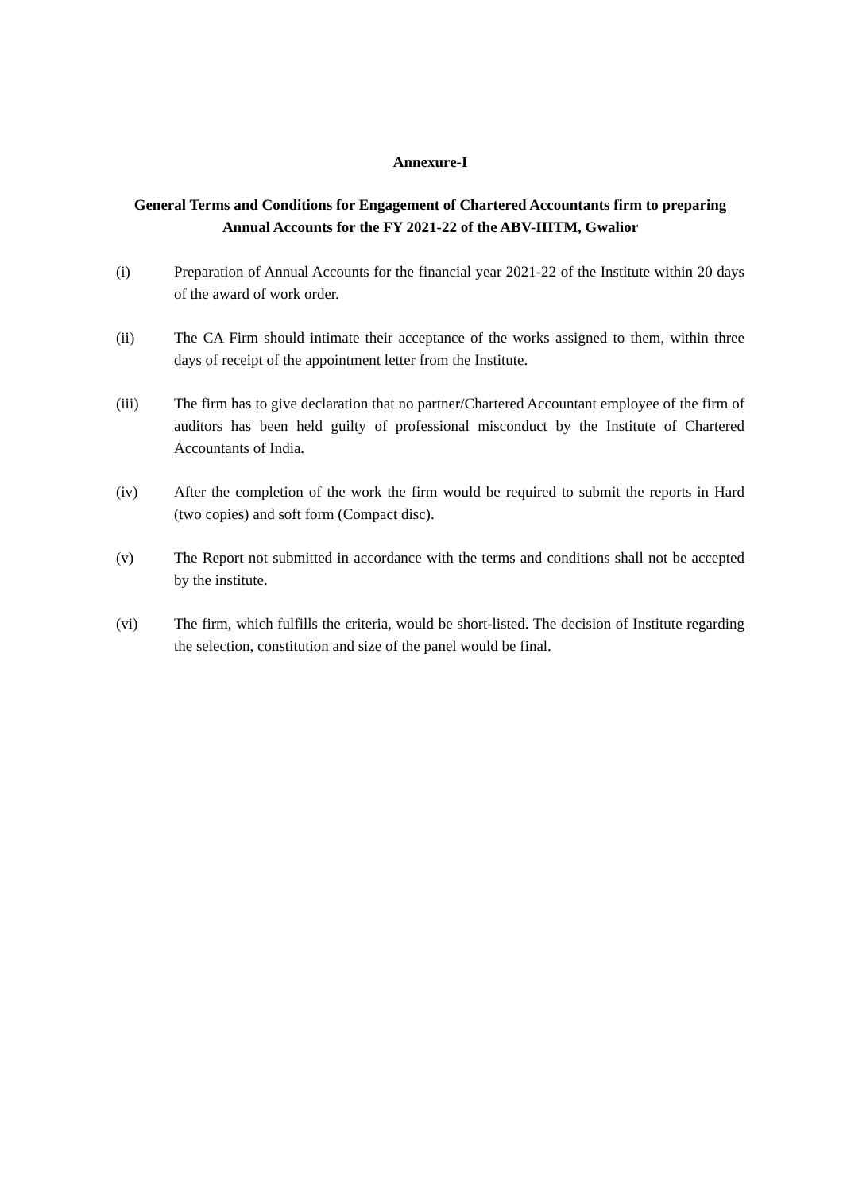Annexure-I
General Terms and Conditions for Engagement of Chartered Accountants firm to preparing Annual Accounts for the FY 2021-22 of the ABV-IIITM, Gwalior
(i) Preparation of Annual Accounts for the financial year 2021-22 of the Institute within 20 days of the award of work order.
(ii) The CA Firm should intimate their acceptance of the works assigned to them, within three days of receipt of the appointment letter from the Institute.
(iii) The firm has to give declaration that no partner/Chartered Accountant employee of the firm of auditors has been held guilty of professional misconduct by the Institute of Chartered Accountants of India.
(iv) After the completion of the work the firm would be required to submit the reports in Hard (two copies) and soft form (Compact disc).
(v) The Report not submitted in accordance with the terms and conditions shall not be accepted by the institute.
(vi) The firm, which fulfills the criteria, would be short-listed. The decision of Institute regarding the selection, constitution and size of the panel would be final.